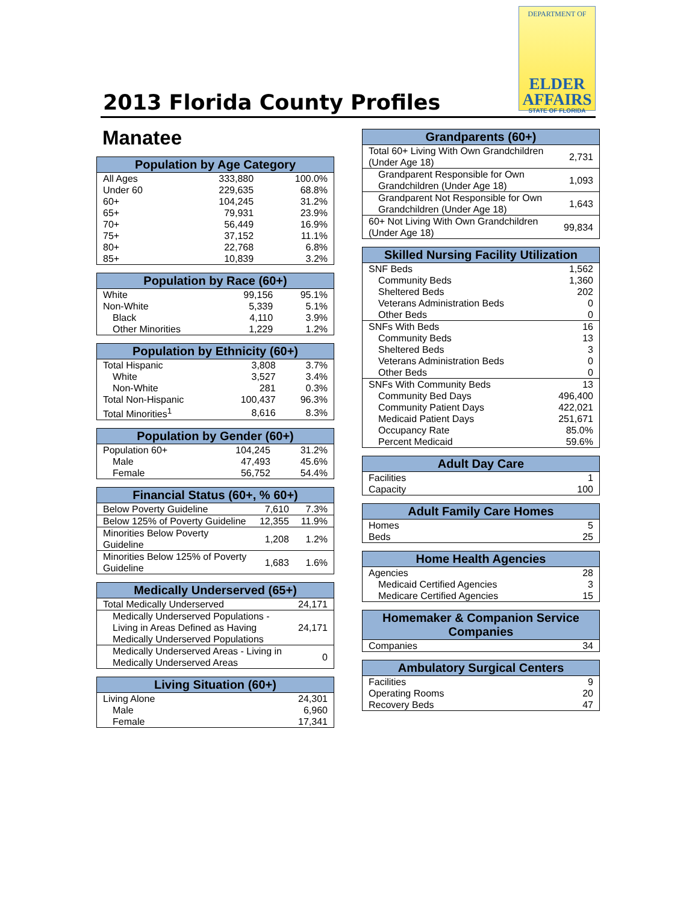2013 Florida County Profiles
DEPARTMENT OF
ELDER
AFFAIRS
STATE OF FLORIDA
Manatee
| Population by Age Category | | |
| --- | --- | --- |
| All Ages | 333,880 | 100.0% |
| Under 60 | 229,635 | 68.8% |
| 60+ | 104,245 | 31.2% |
| 65+ | 79,931 | 23.9% |
| 70+ | 56,449 | 16.9% |
| 75+ | 37,152 | 11.1% |
| 80+ | 22,768 | 6.8% |
| 85+ | 10,839 | 3.2% |
| Population by Race (60+) | | |
| --- | --- | --- |
| White | 99,156 | 95.1% |
| Non-White | 5,339 | 5.1% |
| Black | 4,110 | 3.9% |
| Other Minorities | 1,229 | 1.2% |
| Population by Ethnicity (60+) | | |
| --- | --- | --- |
| Total Hispanic | 3,808 | 3.7% |
| White | 3,527 | 3.4% |
| Non-White | 281 | 0.3% |
| Total Non-Hispanic | 100,437 | 96.3% |
| Total Minorities<sup>1</sup> | 8,616 | 8.3% |
| Population by Gender (60+) | | |
| --- | --- | --- |
| Population 60+ | 104,245 | 31.2% |
| Male | 47,493 | 45.6% |
| Female | 56,752 | 54.4% |
| Financial Status (60+, % 60+) | | |
| --- | --- | --- |
| Below Poverty Guideline | 7,610 | 7.3% |
| Below 125% of Poverty Guideline | 12,355 | 11.9% |
| Minorities Below Poverty Guideline | 1,208 | 1.2% |
| Minorities Below 125% of Poverty Guideline | 1,683 | 1.6% |
| Medically Underserved (65+) | |
| --- | --- |
| Total Medically Underserved | 24,171 |
| Medically Underserved Populations - Living in Areas Defined as Having Medically Underserved Populations | 24,171 |
| Medically Underserved Areas - Living in Medically Underserved Areas | 0 |
| Living Situation (60+) | |
| --- | --- |
| Living Alone | 24,301 |
| Male | 6,960 |
| Female | 17,341 |
| Grandparents (60+) | |
| --- | --- |
| Total 60+ Living With Own Grandchildren (Under Age 18) | 2,731 |
| Grandparent Responsible for Own Grandchildren (Under Age 18) | 1,093 |
| Grandparent Not Responsible for Own Grandchildren (Under Age 18) | 1,643 |
| 60+ Not Living With Own Grandchildren (Under Age 18) | 99,834 |
| Skilled Nursing Facility Utilization | |
| --- | --- |
| SNF Beds | 1,562 |
| Community Beds | 1,360 |
| Sheltered Beds | 202 |
| Veterans Administration Beds | 0 |
| Other Beds | 0 |
| SNFs With Beds | 16 |
| Community Beds | 13 |
| Sheltered Beds | 3 |
| Veterans Administration Beds | 0 |
| Other Beds | 0 |
| SNFs With Community Beds | 13 |
| Community Bed Days | 496,400 |
| Community Patient Days | 422,021 |
| Medicaid Patient Days | 251,671 |
| Occupancy Rate | 85.0% |
| Percent Medicaid | 59.6% |
| Adult Day Care | |
| --- | --- |
| Facilities | 1 |
| Capacity | 100 |
| Adult Family Care Homes | |
| --- | --- |
| Homes | 5 |
| Beds | 25 |
| Home Health Agencies | |
| --- | --- |
| Agencies | 28 |
| Medicaid Certified Agencies | 3 |
| Medicare Certified Agencies | 15 |
| Homemaker & Companion Service Companies | |
| --- | --- |
| Companies | 34 |
| Ambulatory Surgical Centers | |
| --- | --- |
| Facilities | 9 |
| Operating Rooms | 20 |
| Recovery Beds | 47 |